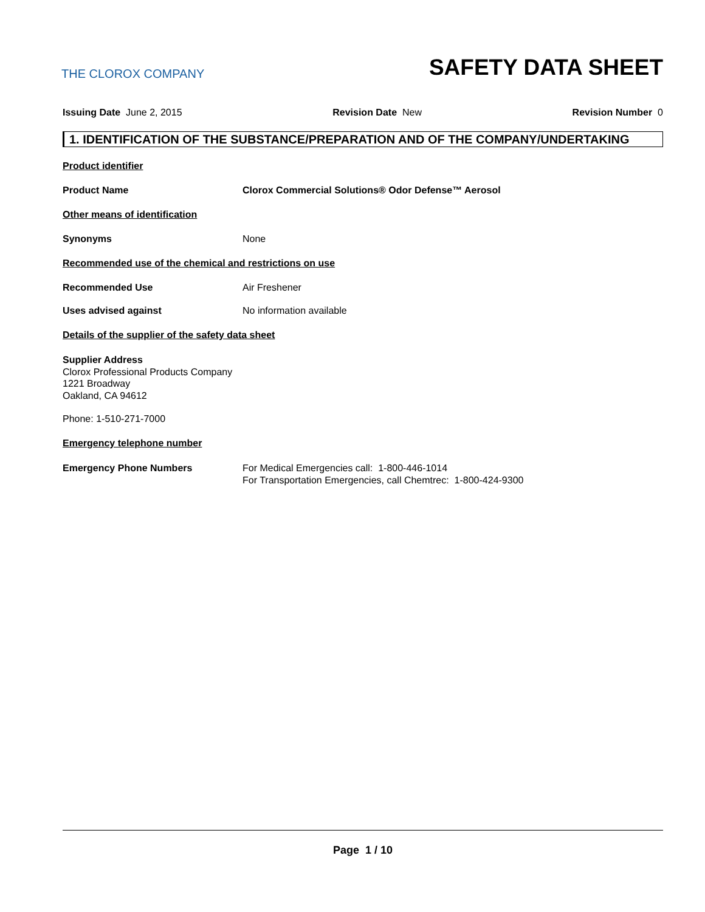THE CLOROX COMPANY
SAFETY DATA SHEET
Issuing Date June 2, 2015 Revision Date New Revision Number 0
1. IDENTIFICATION OF THE SUBSTANCE/PREPARATION AND OF THE COMPANY/UNDERTAKING
Product identifier
Product Name Clorox Commercial Solutions® Odor Defense™ Aerosol
Other means of identification
Synonyms None
Recommended use of the chemical and restrictions on use
Recommended Use Air Freshener
Uses advised against No information available
Details of the supplier of the safety data sheet
Supplier Address
Clorox Professional Products Company
1221 Broadway
Oakland, CA 94612
Phone: 1-510-271-7000
Emergency telephone number
Emergency Phone Numbers For Medical Emergencies call: 1-800-446-1014
For Transportation Emergencies, call Chemtrec: 1-800-424-9300
Page 1 / 10